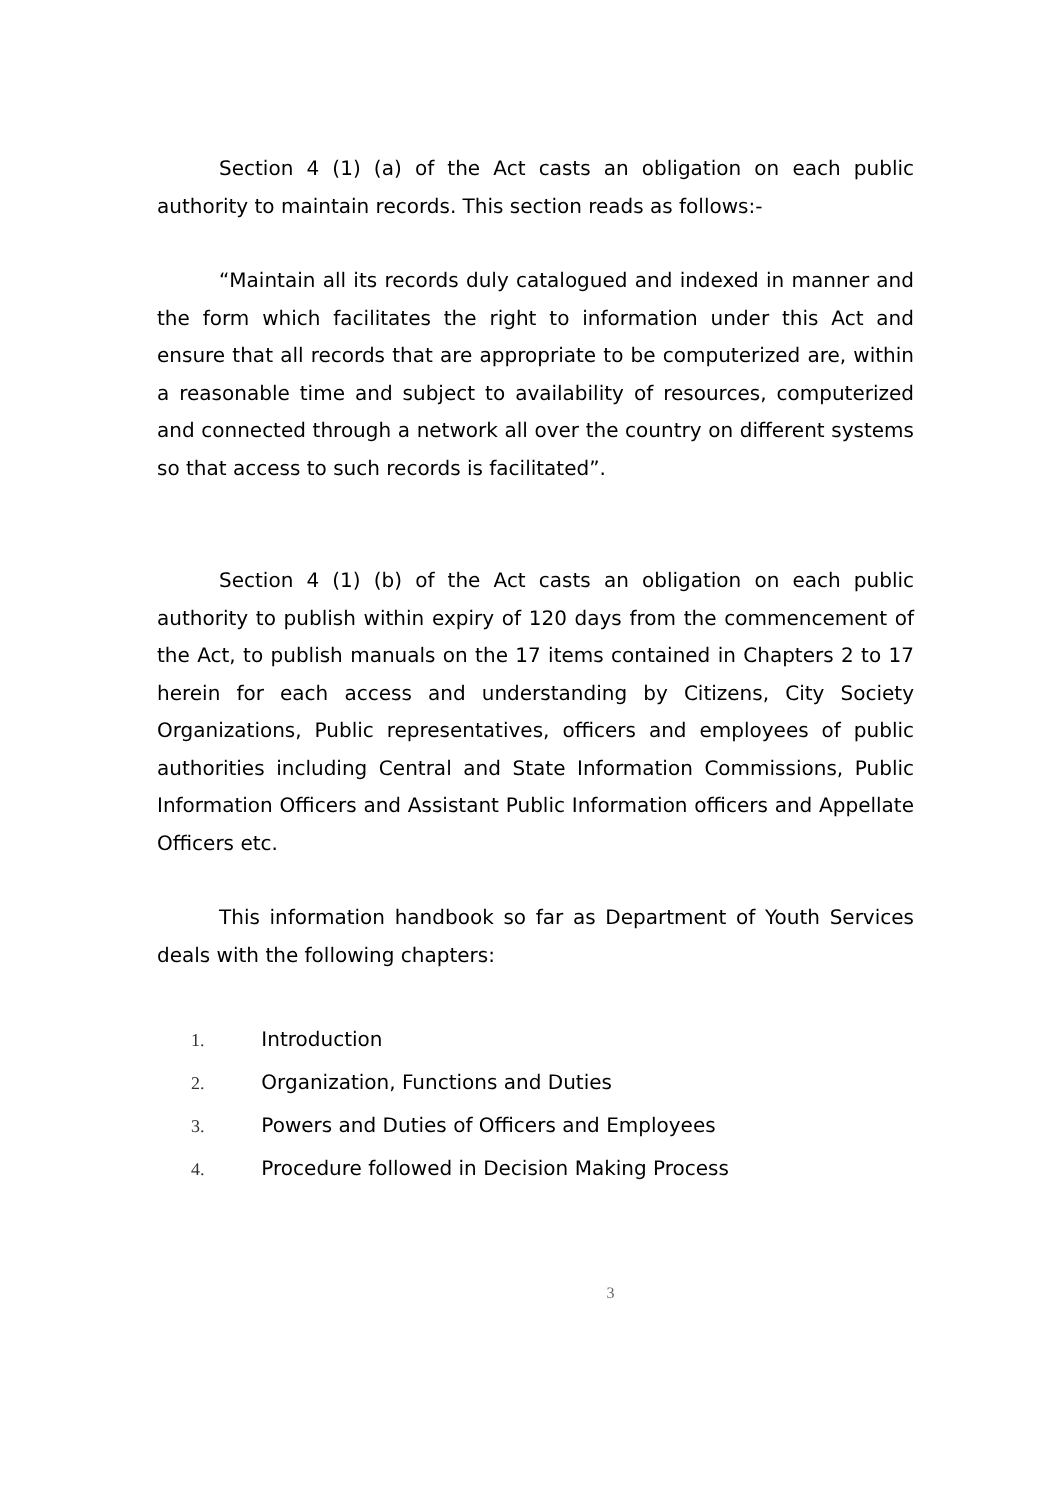Section 4 (1) (a) of the Act casts an obligation on each public authority to maintain records. This section reads as follows:-
“Maintain all its records duly catalogued and indexed in manner and the form which facilitates the right to information under this Act and ensure that all records that are appropriate to be computerized are, within a reasonable time and subject to availability of resources, computerized and connected through a network all over the country on different systems so that access to such records is facilitated”.
Section 4 (1) (b) of the Act casts an obligation on each public authority to publish within expiry of 120 days from the commencement of the Act, to publish manuals on the 17 items contained in Chapters 2 to 17 herein for each access and understanding by Citizens, City Society Organizations, Public representatives, officers and employees of public authorities including Central and State Information Commissions, Public Information Officers and Assistant Public Information officers and Appellate Officers etc.
This information handbook so far as Department of Youth Services deals with the following chapters:
1. Introduction
2. Organization, Functions and Duties
3. Powers and Duties of Officers and Employees
4. Procedure followed in Decision Making Process
3